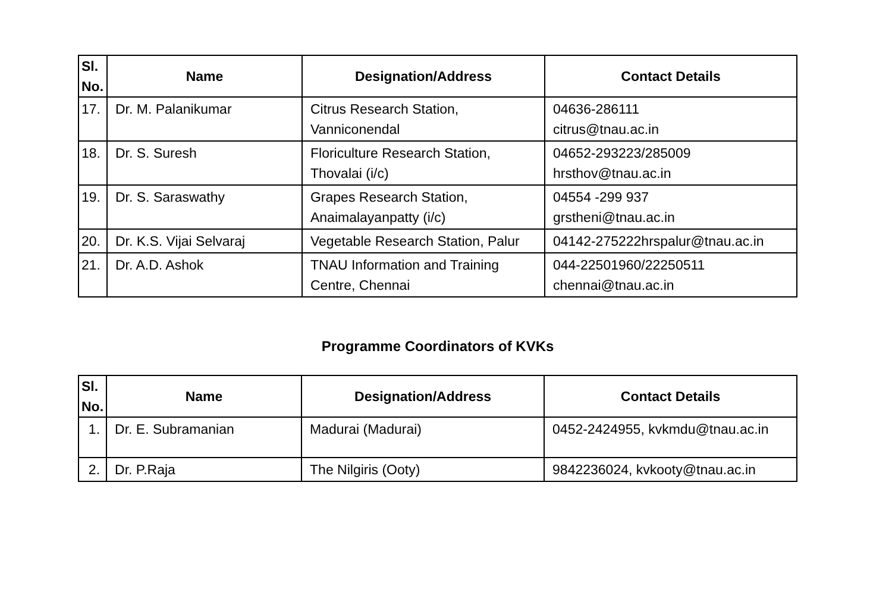| Sl. No. | Name | Designation/Address | Contact Details |
| --- | --- | --- | --- |
| 17. | Dr. M. Palanikumar | Citrus Research Station, Vanniconendal | 04636-286111 citrus@tnau.ac.in |
| 18. | Dr. S. Suresh | Floriculture Research Station, Thovalai (i/c) | 04652-293223/285009 hrsthov@tnau.ac.in |
| 19. | Dr. S. Saraswathy | Grapes Research Station, Anaimalayanpatty (i/c) | 04554 -299 937 grstheni@tnau.ac.in |
| 20. | Dr. K.S. Vijai Selvaraj | Vegetable Research Station, Palur | 04142-275222hrspalur@tnau.ac.in |
| 21. | Dr. A.D. Ashok | TNAU Information and Training Centre, Chennai | 044-22501960/22250511 chennai@tnau.ac.in |
Programme Coordinators of KVKs
| Sl. No. | Name | Designation/Address | Contact Details |
| --- | --- | --- | --- |
| 1. | Dr. E. Subramanian | Madurai (Madurai) | 0452-2424955, kvkmdu@tnau.ac.in |
| 2. | Dr. P.Raja | The Nilgiris (Ooty) | 9842236024, kvkooty@tnau.ac.in |